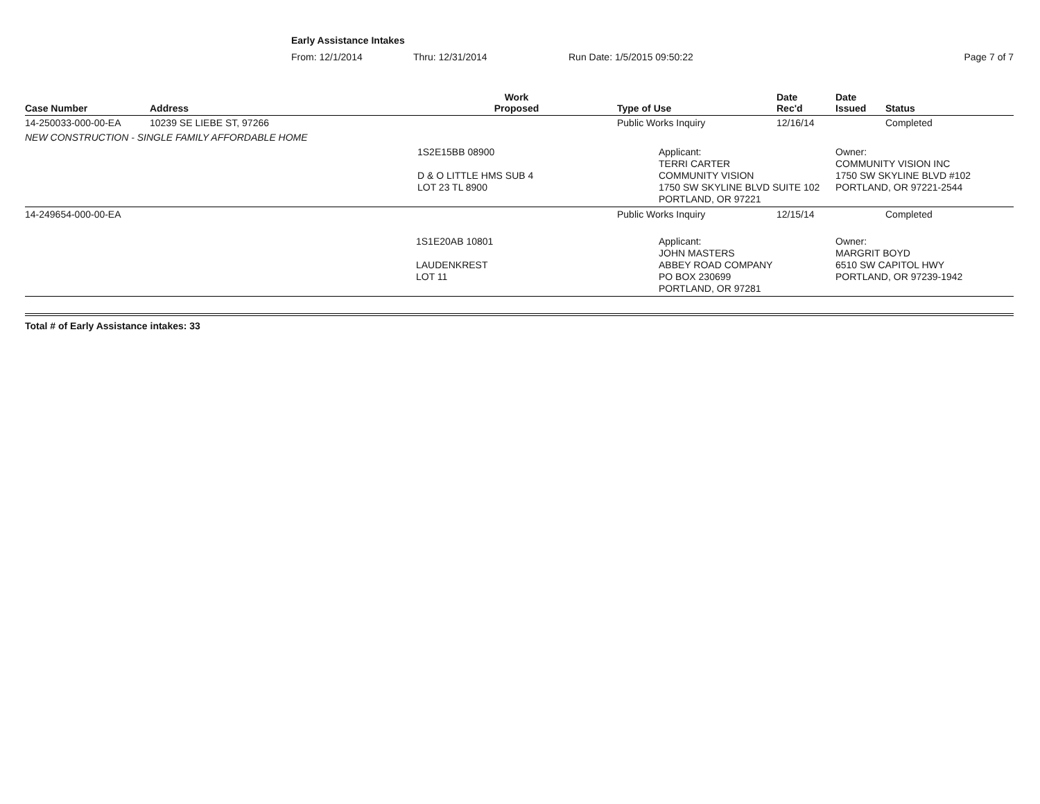Early Assistance Intakes
From: 12/1/2014 Thru: 12/31/2014 Run Date: 1/5/2015 09:50:22 Page 7 of 7
| Case Number | Address | Work Proposed | Type of Use | Date Rec'd | Date Issued | Status |
| --- | --- | --- | --- | --- | --- | --- |
| 14-250033-000-00-EA | 10239 SE LIEBE ST, 97266 | | Public Works Inquiry | 12/16/14 | | Completed |
| NEW CONSTRUCTION - SINGLE FAMILY AFFORDABLE HOME | | | | | | |
| | | 1S2E15BB 08900 D & O LITTLE HMS SUB 4 LOT 23 TL 8900 | Applicant: TERRI CARTER COMMUNITY VISION 1750 SW SKYLINE BLVD SUITE 102 PORTLAND, OR 97221 | | Owner: COMMUNITY VISION INC 1750 SW SKYLINE BLVD #102 PORTLAND, OR 97221-2544 | |
| 14-249654-000-00-EA | | | Public Works Inquiry | 12/15/14 | | Completed |
| | | 1S1E20AB 10801 LAUDENKREST LOT 11 | Applicant: JOHN MASTERS ABBEY ROAD COMPANY PO BOX 230699 PORTLAND, OR 97281 | | Owner: MARGRIT BOYD 6510 SW CAPITOL HWY PORTLAND, OR 97239-1942 | |
Total # of Early Assistance intakes: 33